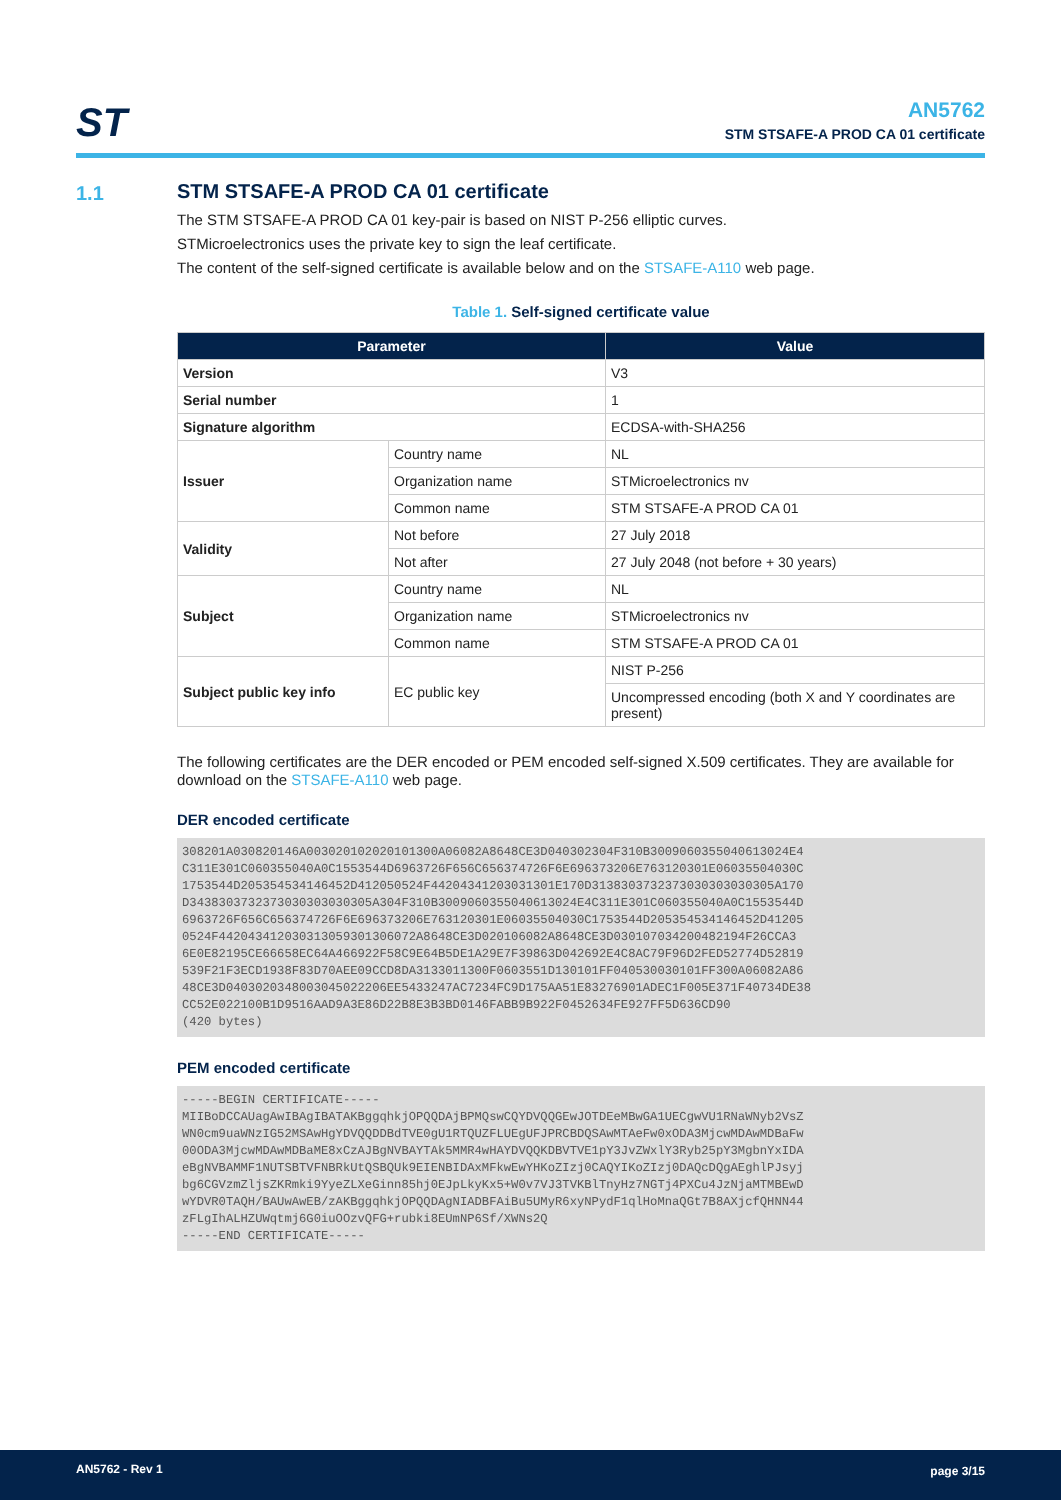ST
AN5762
STM STSAFE-A PROD CA 01 certificate
1.1
STM STSAFE-A PROD CA 01 certificate
The STM STSAFE-A PROD CA 01 key-pair is based on NIST P-256 elliptic curves.
STMicroelectronics uses the private key to sign the leaf certificate.
The content of the self-signed certificate is available below and on the STSAFE-A110 web page.
Table 1. Self-signed certificate value
| Parameter | | Value |
| --- | --- | --- |
| Version | | V3 |
| Serial number | | 1 |
| Signature algorithm | | ECDSA-with-SHA256 |
| Issuer | Country name | NL |
| | Organization name | STMicroelectronics nv |
| | Common name | STM STSAFE-A PROD CA 01 |
| Validity | Not before | 27 July 2018 |
| | Not after | 27 July 2048 (not before + 30 years) |
| Subject | Country name | NL |
| | Organization name | STMicroelectronics nv |
| | Common name | STM STSAFE-A PROD CA 01 |
| Subject public key info | EC public key | NIST P-256 |
| | | Uncompressed encoding (both X and Y coordinates are present) |
The following certificates are the DER encoded or PEM encoded self-signed X.509 certificates. They are available for download on the STSAFE-A110 web page.
DER encoded certificate
308201A030820146A003020102020101300A06082A8648CE3D040302304F310B300906035504061302​4E4
C311E301C060355040A0C1553544D6963726F656C656374726F6E696373206E763120301E06035504030C
1753544D205354534146452D412050524F44204341203031301E170D3138303732373030303030305A170
D3438303732373030303030305A304F310B3009060355040613024E4C311E301C060355040A0C1553544D
6963726F656C656374726F6E696373206E763120301E06035504030C1753544D205354534146452D41205
0524F442043412030313059301306072A8648CE3D020106082A8648CE3D030107034200482194F26CCA3
6E0E82195CE66658EC64A466922F58C9E64B5DE1A29E7F39863D042692E4C8AC79F96D2FED52774D52819
539F21F3ECD1938F83D70AEE09CCD8DA3133011300F0603551D130101FF040530030101FF300A06082A86
48CE3D0403020348003045022206EE5433247AC7234FC9D175AA51E83276901ADEC1F005E371F40734DE38
CC52E022100B1D9516AAD9A3E86D22B8E3B3BD0146FABB9B922F0452634FE927FF5D636CD90
(420 bytes)
PEM encoded certificate
-----BEGIN CERTIFICATE-----
MIIBoDCCAUagAwIBAgIBATAKBggqhkjOPQQDAjBPMQswCQYDVQQGEwJOTDEeMBwGA1UECgwVU1RNaWNyb2VsZ
WN0cm9uaWNzIG52MSAwHgYDVQQDDBdTVE0gU1RTQUZFLUEgUFJPRCBDQSAwMTAeFw0xODA3MjcwMDAwMDBaFw
00ODA3MjcwMDAwMDBaME8xCzAJBgNVBAYTAk5MMR4wHAYDVQQKDBVTVE1pY3JvZWxlY3Ryb25pY3MgbnYxIDA
eBgNVBAMMF1NUTSBTVFNBRkUtQSBQUk9EIENBIDAxMFkwEwYHKoZIzj0CAQYIKoZIzj0DAQcDQgAEghlPJsyj
bg6CGVzmZljsZKRmki9YyeZLXeGinn85hj0EJpLkyKx5+W0v7VJ3TVKBlTnyHz7NGTj4PXCu4JzNjaMTMBEwD
wYDVR0TAQH/BAUwAwEB/zAKBggqhkjOPQQDAgNIADBFAiBu5UMyR6xyNPydF1qlHoMnaQGt7B8AXjcfQHNN44
zFLgIhALHZUWqtmj6G0iuOOzvQFG+rubki8EUmNP6Sf/XWNs2Q
-----END CERTIFICATE-----
AN5762 - Rev 1 page 3/15